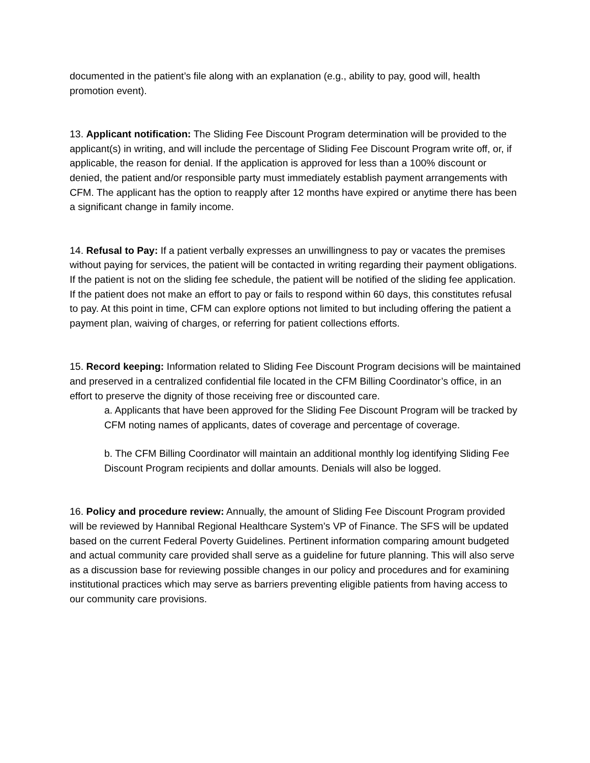documented in the patient’s file along with an explanation (e.g., ability to pay, good will, health promotion event).
13. Applicant notification: The Sliding Fee Discount Program determination will be provided to the applicant(s) in writing, and will include the percentage of Sliding Fee Discount Program write off, or, if applicable, the reason for denial. If the application is approved for less than a 100% discount or denied, the patient and/or responsible party must immediately establish payment arrangements with CFM. The applicant has the option to reapply after 12 months have expired or anytime there has been a significant change in family income.
14. Refusal to Pay: If a patient verbally expresses an unwillingness to pay or vacates the premises without paying for services, the patient will be contacted in writing regarding their payment obligations. If the patient is not on the sliding fee schedule, the patient will be notified of the sliding fee application. If the patient does not make an effort to pay or fails to respond within 60 days, this constitutes refusal to pay. At this point in time, CFM can explore options not limited to but including offering the patient a payment plan, waiving of charges, or referring for patient collections efforts.
15. Record keeping: Information related to Sliding Fee Discount Program decisions will be maintained and preserved in a centralized confidential file located in the CFM Billing Coordinator’s office, in an effort to preserve the dignity of those receiving free or discounted care.
a. Applicants that have been approved for the Sliding Fee Discount Program will be tracked by CFM noting names of applicants, dates of coverage and percentage of coverage.
b. The CFM Billing Coordinator will maintain an additional monthly log identifying Sliding Fee Discount Program recipients and dollar amounts. Denials will also be logged.
16. Policy and procedure review: Annually, the amount of Sliding Fee Discount Program provided will be reviewed by Hannibal Regional Healthcare System’s VP of Finance. The SFS will be updated based on the current Federal Poverty Guidelines. Pertinent information comparing amount budgeted and actual community care provided shall serve as a guideline for future planning. This will also serve as a discussion base for reviewing possible changes in our policy and procedures and for examining institutional practices which may serve as barriers preventing eligible patients from having access to our community care provisions.